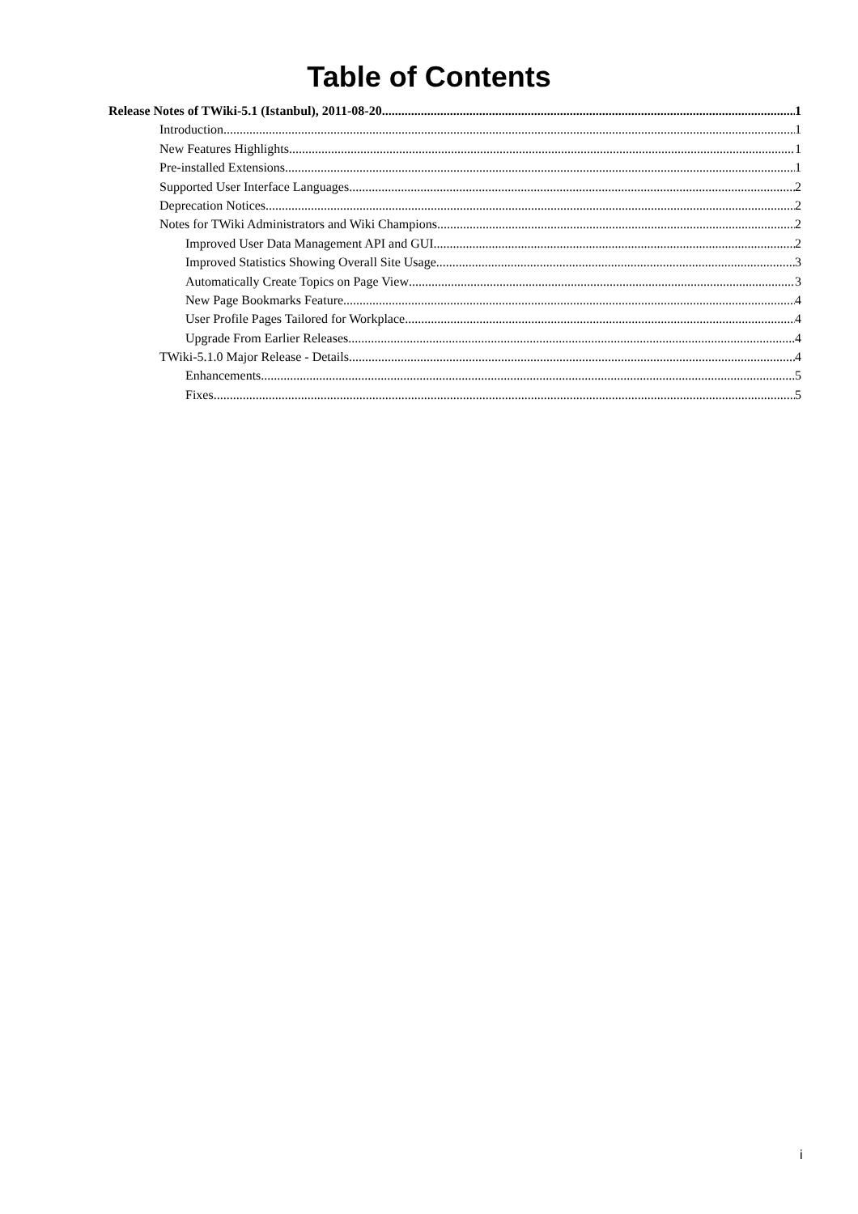Table of Contents
Release Notes of TWiki-5.1 (Istanbul), 2011-08-20 1
Introduction 1
New Features Highlights 1
Pre-installed Extensions 1
Supported User Interface Languages 2
Deprecation Notices 2
Notes for TWiki Administrators and Wiki Champions 2
Improved User Data Management API and GUI 2
Improved Statistics Showing Overall Site Usage 3
Automatically Create Topics on Page View 3
New Page Bookmarks Feature 4
User Profile Pages Tailored for Workplace 4
Upgrade From Earlier Releases 4
TWiki-5.1.0 Major Release - Details 4
Enhancements 5
Fixes 5
i